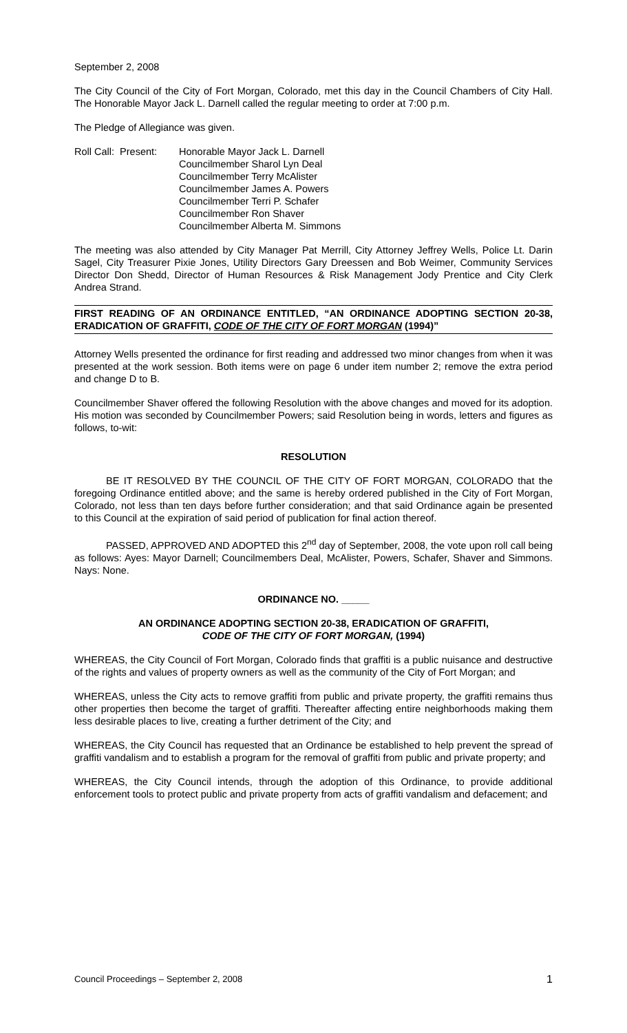September 2, 2008
The City Council of the City of Fort Morgan, Colorado, met this day in the Council Chambers of City Hall. The Honorable Mayor Jack L. Darnell called the regular meeting to order at 7:00 p.m.
The Pledge of Allegiance was given.
Roll Call: Present:
Honorable Mayor Jack L. Darnell
Councilmember Sharol Lyn Deal
Councilmember Terry McAlister
Councilmember James A. Powers
Councilmember Terri P. Schafer
Councilmember Ron Shaver
Councilmember Alberta M. Simmons
The meeting was also attended by City Manager Pat Merrill, City Attorney Jeffrey Wells, Police Lt. Darin Sagel, City Treasurer Pixie Jones, Utility Directors Gary Dreessen and Bob Weimer, Community Services Director Don Shedd, Director of Human Resources & Risk Management Jody Prentice and City Clerk Andrea Strand.
FIRST READING OF AN ORDINANCE ENTITLED, “AN ORDINANCE ADOPTING SECTION 20-38, ERADICATION OF GRAFFITI, CODE OF THE CITY OF FORT MORGAN (1994)”
Attorney Wells presented the ordinance for first reading and addressed two minor changes from when it was presented at the work session. Both items were on page 6 under item number 2; remove the extra period and change D to B.
Councilmember Shaver offered the following Resolution with the above changes and moved for its adoption. His motion was seconded by Councilmember Powers; said Resolution being in words, letters and figures as follows, to-wit:
RESOLUTION
BE IT RESOLVED BY THE COUNCIL OF THE CITY OF FORT MORGAN, COLORADO that the foregoing Ordinance entitled above; and the same is hereby ordered published in the City of Fort Morgan, Colorado, not less than ten days before further consideration; and that said Ordinance again be presented to this Council at the expiration of said period of publication for final action thereof.
PASSED, APPROVED AND ADOPTED this 2<sup>nd</sup> day of September, 2008, the vote upon roll call being as follows: Ayes: Mayor Darnell; Councilmembers Deal, McAlister, Powers, Schafer, Shaver and Simmons. Nays: None.
ORDINANCE NO. _____
AN ORDINANCE ADOPTING SECTION 20-38, ERADICATION OF GRAFFITI,
CODE OF THE CITY OF FORT MORGAN, (1994)
WHEREAS, the City Council of Fort Morgan, Colorado finds that graffiti is a public nuisance and destructive of the rights and values of property owners as well as the community of the City of Fort Morgan; and
WHEREAS, unless the City acts to remove graffiti from public and private property, the graffiti remains thus other properties then become the target of graffiti. Thereafter affecting entire neighborhoods making them less desirable places to live, creating a further detriment of the City; and
WHEREAS, the City Council has requested that an Ordinance be established to help prevent the spread of graffiti vandalism and to establish a program for the removal of graffiti from public and private property; and
WHEREAS, the City Council intends, through the adoption of this Ordinance, to provide additional enforcement tools to protect public and private property from acts of graffiti vandalism and defacement; and
Council Proceedings – September 2, 2008 1